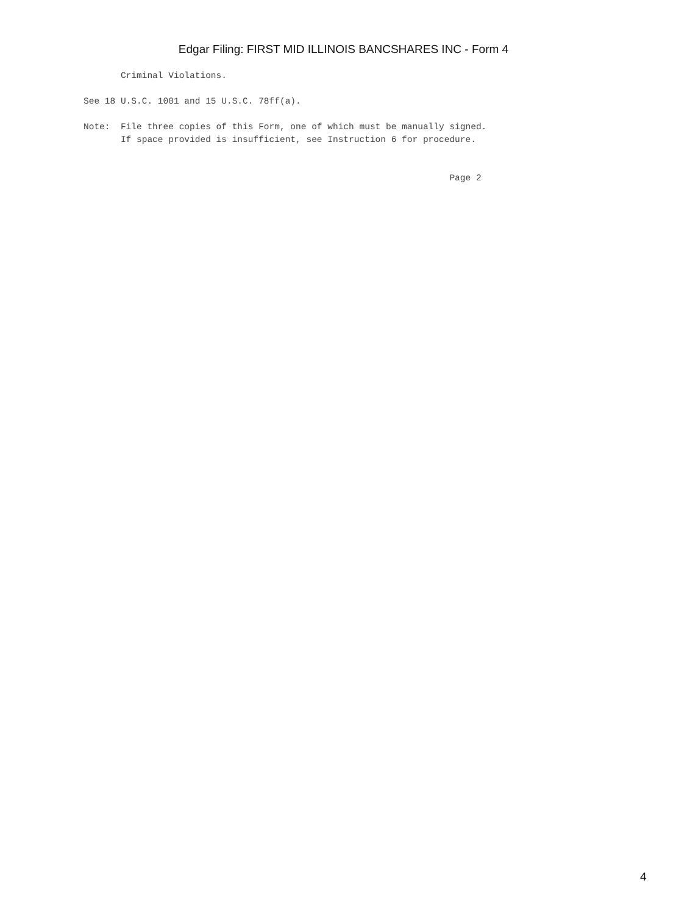Edgar Filing: FIRST MID ILLINOIS BANCSHARES INC - Form 4
       Criminal Violations.

See 18 U.S.C. 1001 and 15 U.S.C. 78ff(a).

Note:  File three copies of this Form, one of which must be manually signed.
       If space provided is insufficient, see Instruction 6 for procedure.


                                                                     Page 2
4